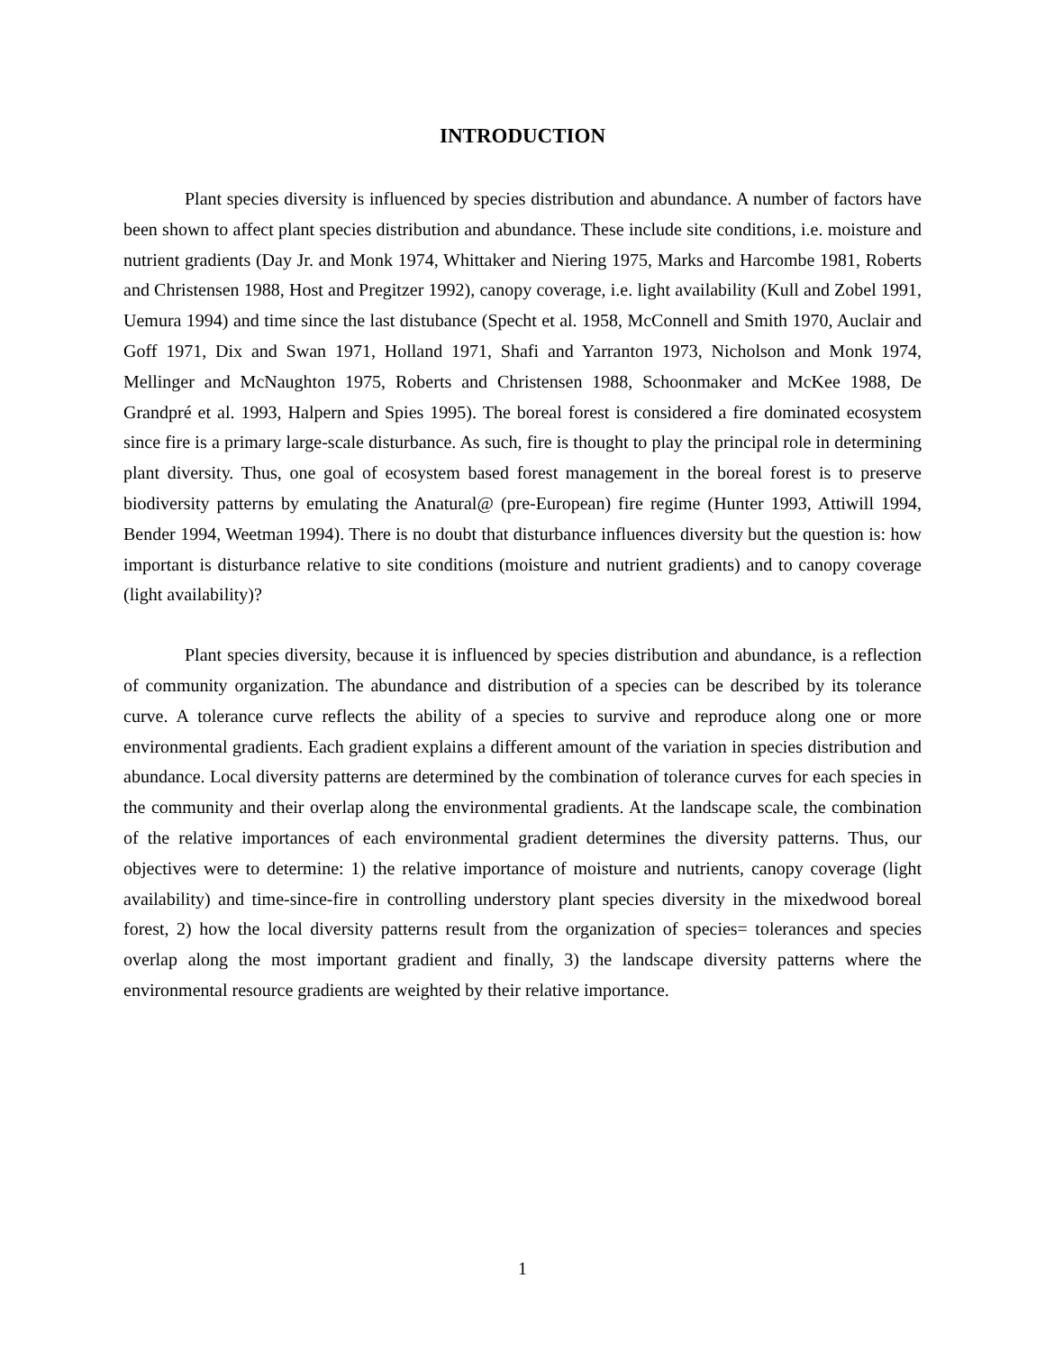INTRODUCTION
Plant species diversity is influenced by species distribution and abundance. A number of factors have been shown to affect plant species distribution and abundance. These include site conditions, i.e. moisture and nutrient gradients (Day Jr. and Monk 1974, Whittaker and Niering 1975, Marks and Harcombe 1981, Roberts and Christensen 1988, Host and Pregitzer 1992), canopy coverage, i.e. light availability (Kull and Zobel 1991, Uemura 1994) and time since the last distubance (Specht et al. 1958, McConnell and Smith 1970, Auclair and Goff 1971, Dix and Swan 1971, Holland 1971, Shafi and Yarranton 1973, Nicholson and Monk 1974, Mellinger and McNaughton 1975, Roberts and Christensen 1988, Schoonmaker and McKee 1988, De Grandpré et al. 1993, Halpern and Spies 1995). The boreal forest is considered a fire dominated ecosystem since fire is a primary large-scale disturbance. As such, fire is thought to play the principal role in determining plant diversity. Thus, one goal of ecosystem based forest management in the boreal forest is to preserve biodiversity patterns by emulating the Anatural@ (pre-European) fire regime (Hunter 1993, Attiwill 1994, Bender 1994, Weetman 1994). There is no doubt that disturbance influences diversity but the question is: how important is disturbance relative to site conditions (moisture and nutrient gradients) and to canopy coverage (light availability)?
Plant species diversity, because it is influenced by species distribution and abundance, is a reflection of community organization. The abundance and distribution of a species can be described by its tolerance curve. A tolerance curve reflects the ability of a species to survive and reproduce along one or more environmental gradients. Each gradient explains a different amount of the variation in species distribution and abundance. Local diversity patterns are determined by the combination of tolerance curves for each species in the community and their overlap along the environmental gradients. At the landscape scale, the combination of the relative importances of each environmental gradient determines the diversity patterns. Thus, our objectives were to determine: 1) the relative importance of moisture and nutrients, canopy coverage (light availability) and time-since-fire in controlling understory plant species diversity in the mixedwood boreal forest, 2) how the local diversity patterns result from the organization of species= tolerances and species overlap along the most important gradient and finally, 3) the landscape diversity patterns where the environmental resource gradients are weighted by their relative importance.
1